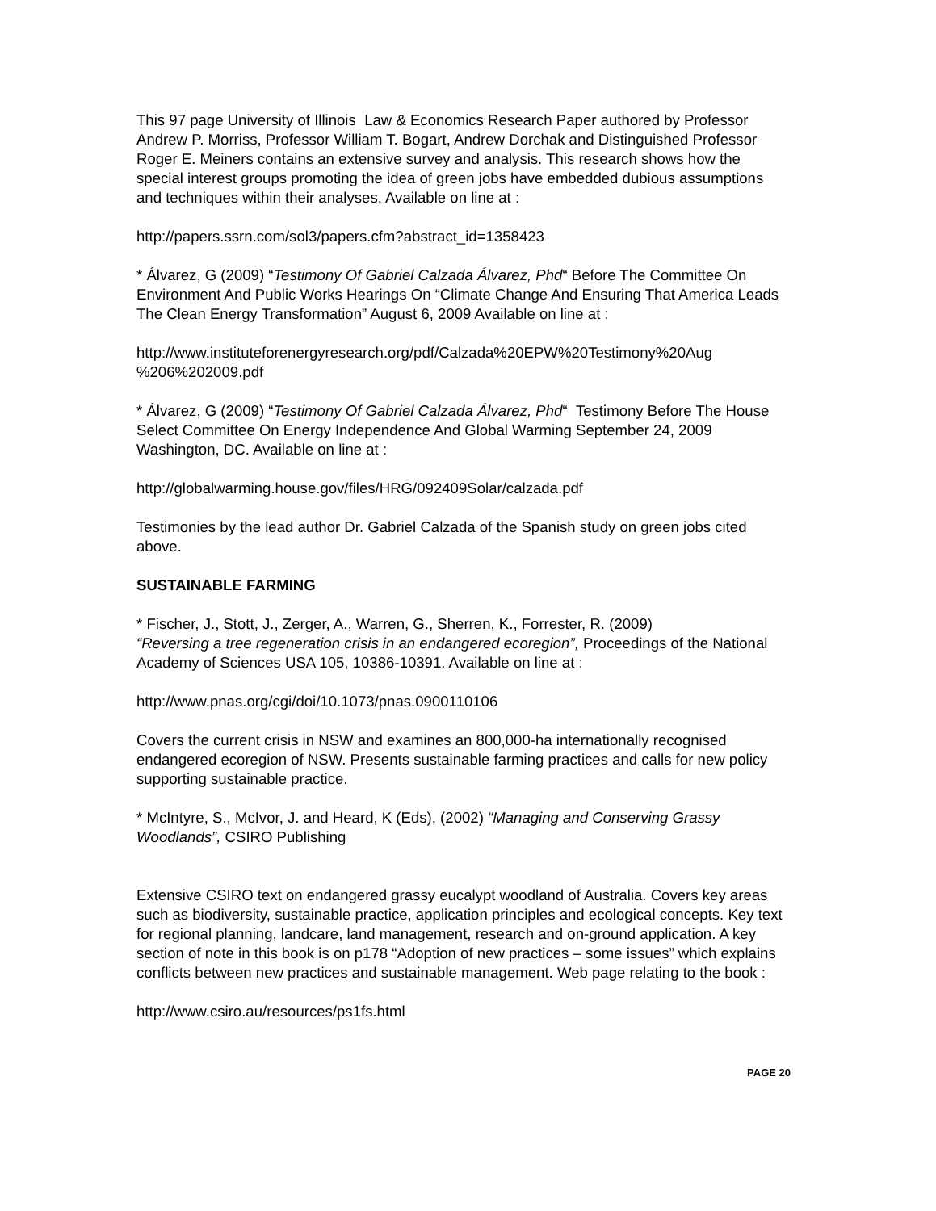This 97 page University of Illinois Law & Economics Research Paper authored by Professor Andrew P. Morriss, Professor William T. Bogart, Andrew Dorchak and Distinguished Professor Roger E. Meiners contains an extensive survey and analysis. This research shows how the special interest groups promoting the idea of green jobs have embedded dubious assumptions and techniques within their analyses. Available on line at :
http://papers.ssrn.com/sol3/papers.cfm?abstract_id=1358423
* Álvarez, G (2009) “Testimony Of Gabriel Calzada Álvarez, Phd“ Before The Committee On Environment And Public Works Hearings On “Climate Change And Ensuring That America Leads The Clean Energy Transformation” August 6, 2009 Available on line at :
http://www.instituteforenergyresearch.org/pdf/Calzada%20EPW%20Testimony%20Aug
%206%202009.pdf
* Álvarez, G (2009) “Testimony Of Gabriel Calzada Álvarez, Phd“ Testimony Before The House Select Committee On Energy Independence And Global Warming September 24, 2009 Washington, DC. Available on line at :
http://globalwarming.house.gov/files/HRG/092409Solar/calzada.pdf
Testimonies by the lead author Dr. Gabriel Calzada of the Spanish study on green jobs cited above.
SUSTAINABLE FARMING
* Fischer, J., Stott, J., Zerger, A., Warren, G., Sherren, K., Forrester, R. (2009)
“Reversing a tree regeneration crisis in an endangered ecoregion”, Proceedings of the National Academy of Sciences USA 105, 10386-10391. Available on line at :
http://www.pnas.org/cgi/doi/10.1073/pnas.0900110106
Covers the current crisis in NSW and examines an 800,000-ha internationally recognised endangered ecoregion of NSW. Presents sustainable farming practices and calls for new policy supporting sustainable practice.
* McIntyre, S., McIvor, J. and Heard, K (Eds), (2002) “Managing and Conserving Grassy Woodlands”, CSIRO Publishing
Extensive CSIRO text on endangered grassy eucalypt woodland of Australia. Covers key areas such as biodiversity, sustainable practice, application principles and ecological concepts. Key text for regional planning, landcare, land management, research and on-ground application. A key section of note in this book is on p178 “Adoption of new practices – some issues” which explains conflicts between new practices and sustainable management. Web page relating to the book :
http://www.csiro.au/resources/ps1fs.html
PAGE 20